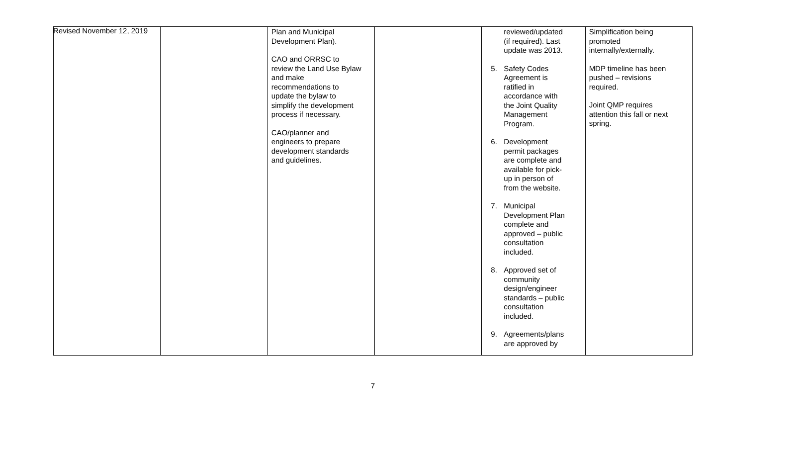Revised November 12, 2019
| | | Plan and Municipal Development Plan). CAO and ORRSC to review the Land Use Bylaw and make recommendations to update the bylaw to simplify the development process if necessary. CAO/planner and engineers to prepare development standards and guidelines. | | reviewed/updated (if required). Last update was 2013. 5. Safety Codes Agreement is ratified in accordance with the Joint Quality Management Program. 6. Development permit packages are complete and available for pick- up in person of from the website. 7. Municipal Development Plan complete and approved – public consultation included. 8. Approved set of community design/engineer standards – public consultation included. 9. Agreements/plans are approved by | Simplification being promoted internally/externally. MDP timeline has been pushed – revisions required. Joint QMP requires attention this fall or next spring. |
7